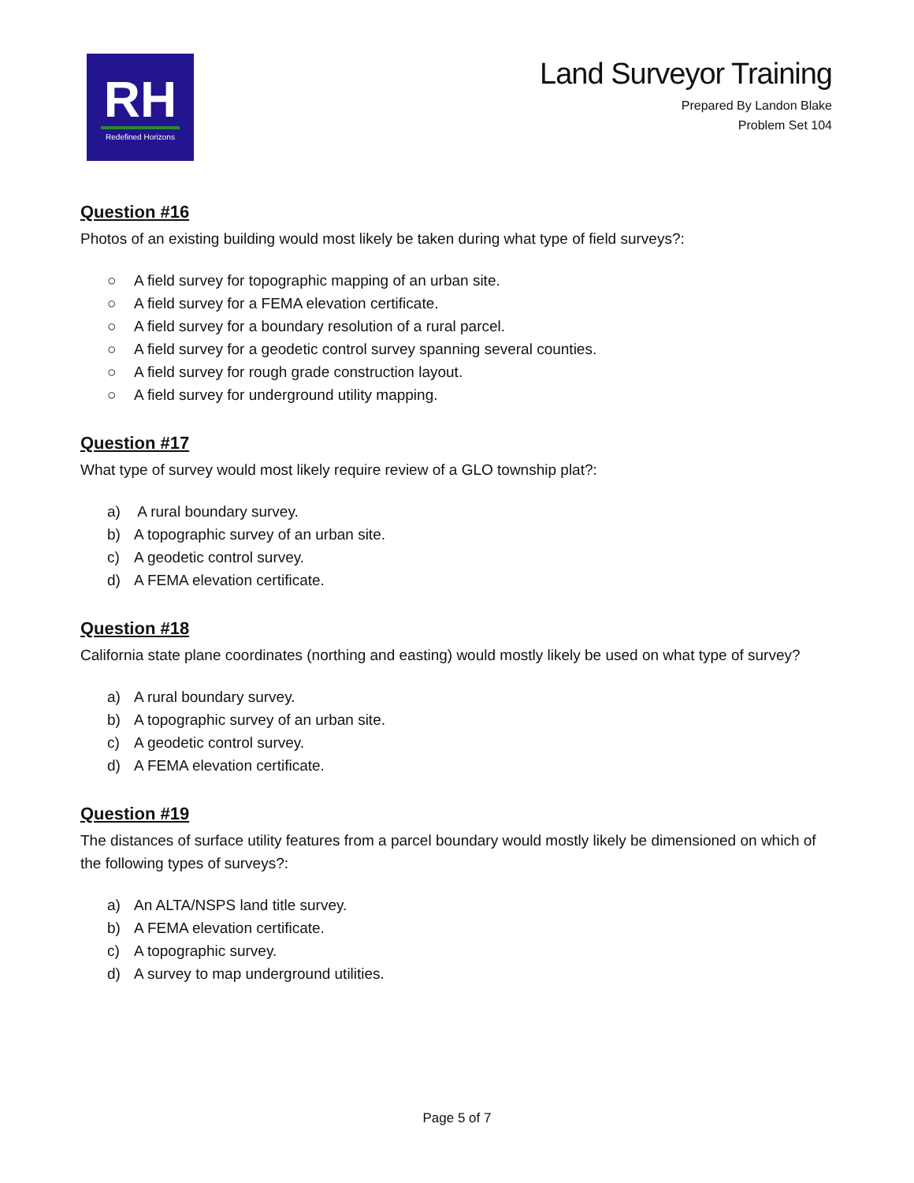RH
Redefined Horizons
Land Surveyor Training
Prepared By Landon Blake
Problem Set 104
Question #16
Photos of an existing building would most likely be taken during what type of field surveys?:
○ A field survey for topographic mapping of an urban site.
○ A field survey for a FEMA elevation certificate.
○ A field survey for a boundary resolution of a rural parcel.
○ A field survey for a geodetic control survey spanning several counties.
○ A field survey for rough grade construction layout.
○ A field survey for underground utility mapping.
Question #17
What type of survey would most likely require review of a GLO township plat?:
a) A rural boundary survey.
b) A topographic survey of an urban site.
c) A geodetic control survey.
d) A FEMA elevation certificate.
Question #18
California state plane coordinates (northing and easting) would mostly likely be used on what type of survey?
a) A rural boundary survey.
b) A topographic survey of an urban site.
c) A geodetic control survey.
d) A FEMA elevation certificate.
Question #19
The distances of surface utility features from a parcel boundary would mostly likely be dimensioned on which of the following types of surveys?:
a) An ALTA/NSPS land title survey.
b) A FEMA elevation certificate.
c) A topographic survey.
d) A survey to map underground utilities.
Page 5 of 7